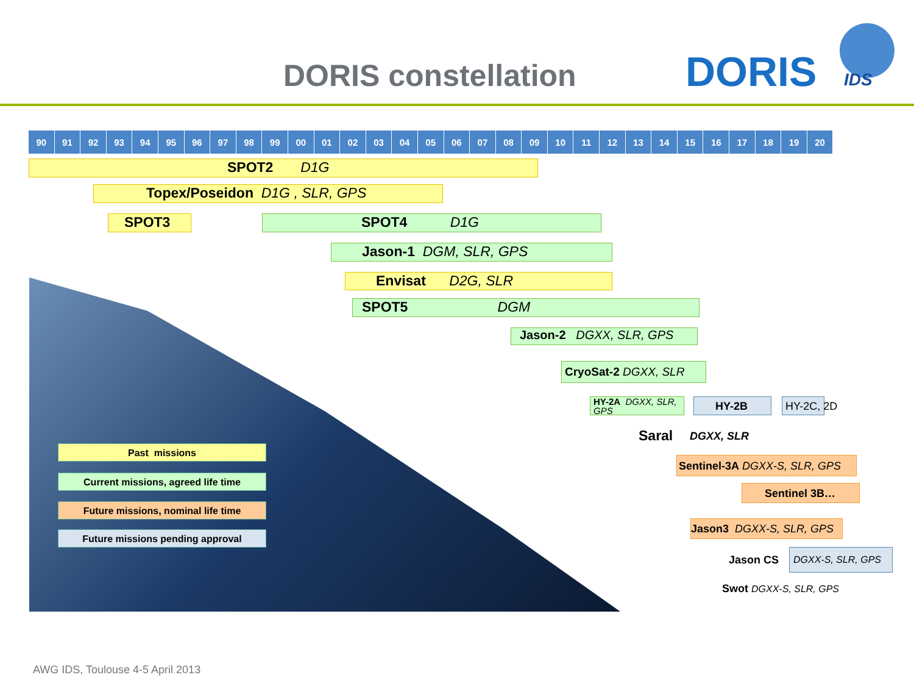DORIS constellation DORIS IDS
90 91 92 93 94 95 96 97 98 99 00 01 02 03 04 05 06 07 08 09 10 11 12 13 14 15 16 17 18 19 20
SPOT2 D1G
Topex/Poseidon D1G , SLR, GPS
SPOT3 SPOT4 D1G
Jason-1 DGM, SLR, GPS
Envisat D2G, SLR
SPOT5 DGM
Jason-2 DGXX, SLR, GPS
CryoSat-2 DGXX, SLR
HY-2A DGXX, SLR, GPS
HY-2B HY-2C, 2D
Saral DGXX, SLR
Sentinel-3A DGXX-S, SLR, GPS
Sentinel 3B…
Jason3 DGXX-S, SLR, GPS
Jason CS
DGXX-S, SLR, GPS
Swot DGXX-S, SLR, GPS
Past missions
Current missions, agreed life time
Future missions, nominal life time
Future missions pending approval
AWG IDS, Toulouse 4-5 April 2013